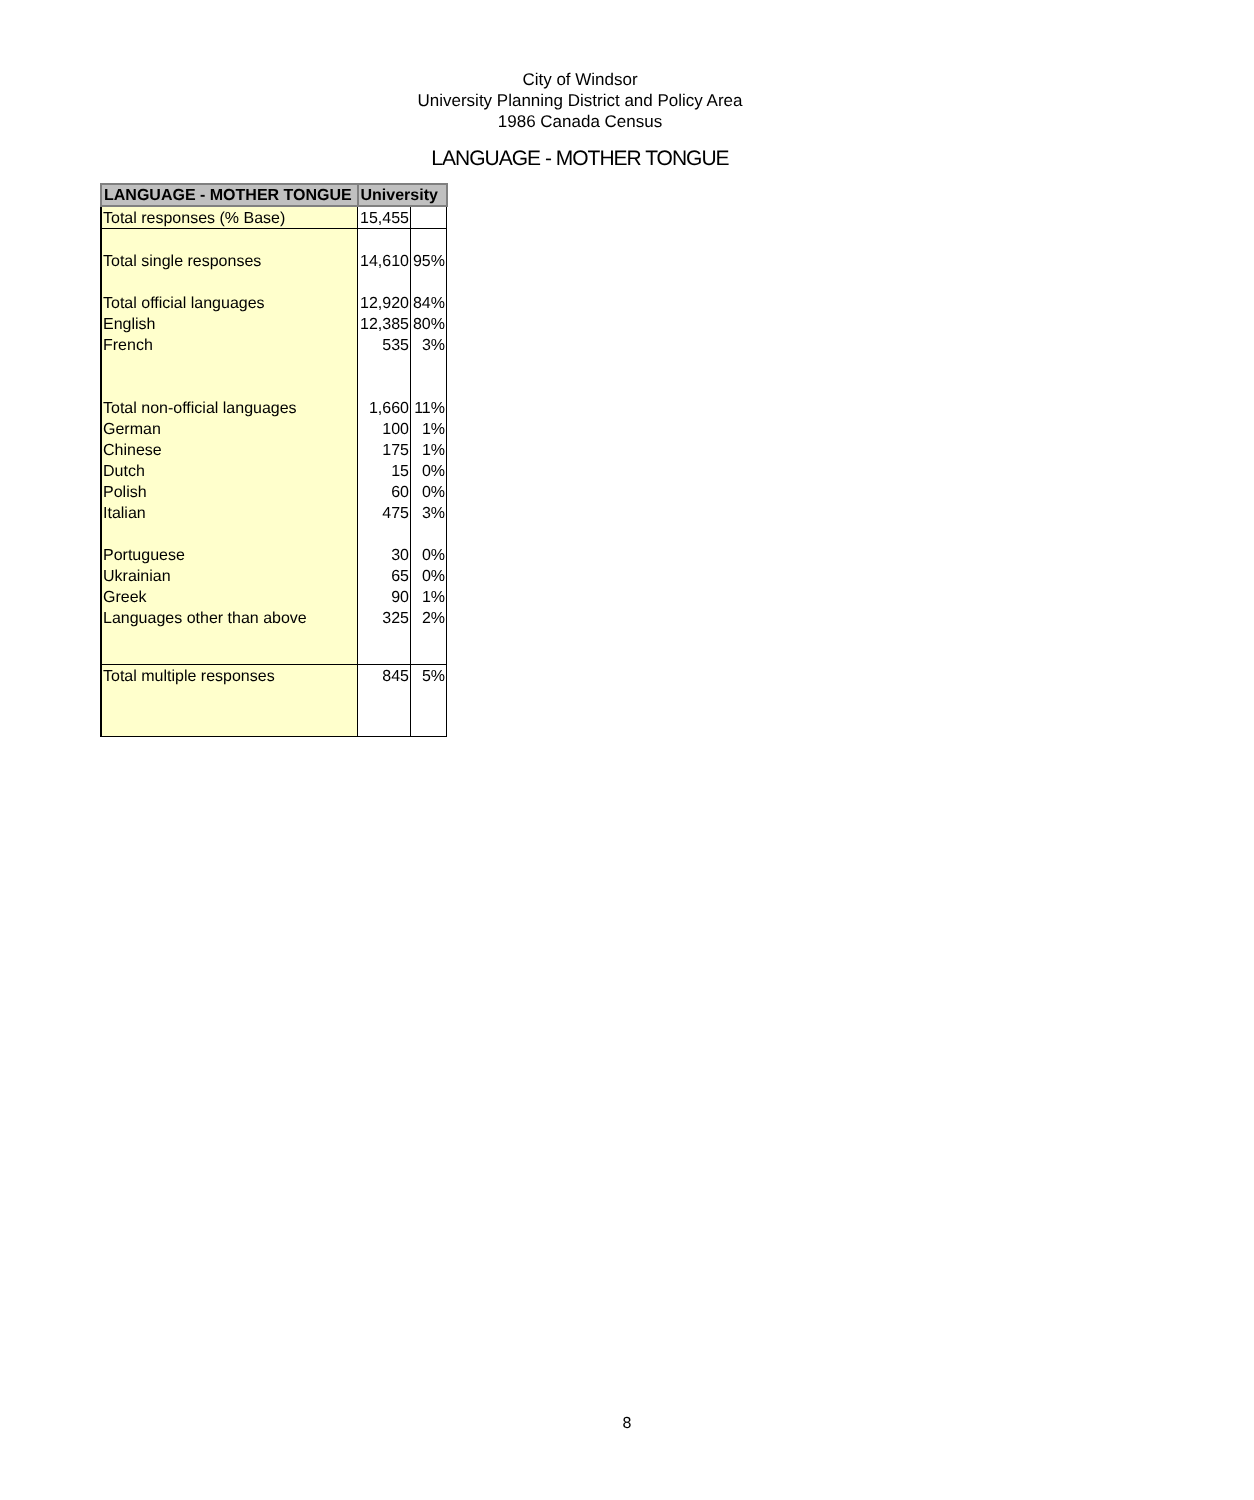City of Windsor
University Planning District and Policy Area
1986 Canada Census
LANGUAGE - MOTHER TONGUE
| LANGUAGE - MOTHER TONGUE | University | |
| --- | --- | --- |
| Total responses (% Base) | 15,455 | |
| Total single responses | 14,610 | 95% |
| Total official languages | 12,920 | 84% |
| English | 12,385 | 80% |
| French | 535 | 3% |
| Total non-official languages | 1,660 | 11% |
| German | 100 | 1% |
| Chinese | 175 | 1% |
| Dutch | 15 | 0% |
| Polish | 60 | 0% |
| Italian | 475 | 3% |
| Portuguese | 30 | 0% |
| Ukrainian | 65 | 0% |
| Greek | 90 | 1% |
| Languages other than above | 325 | 2% |
| Total multiple responses | 845 | 5% |
8